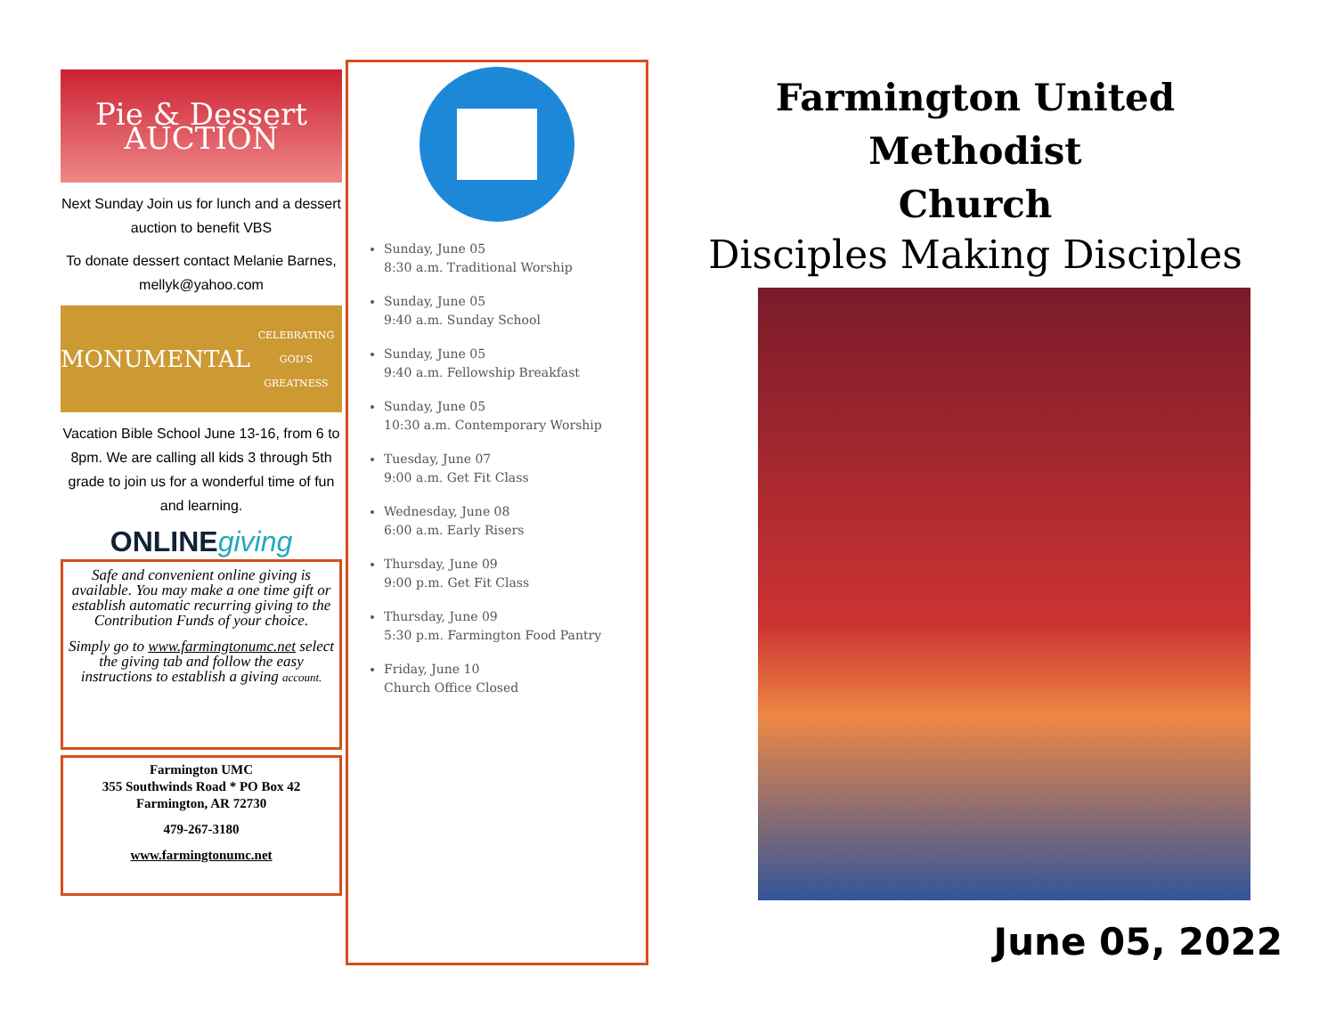Pie & Dessert AUCTION
Next Sunday Join us for lunch and a dessert auction to benefit VBS
To donate dessert contact Melanie Barnes, mellyk@yahoo.com
MONUMENTAL
CELEBRATING GOD'S GREATNESS
Vacation Bible School June 13-16, from 6 to 8pm. We are calling all kids 3 through 5th grade to join us for a wonderful time of fun and learning.
ONLINEgiving
Safe and convenient online giving is available. You may make a one time gift or establish automatic recurring giving to the Contribution Funds of your choice.
Simply go to www.farmingtonumc.net select the giving tab and follow the easy instructions to establish a giving account.
Farmington UMC
355 Southwinds Road * PO Box 42
Farmington, AR 72730
479-267-3180
www.farmingtonumc.net
Sunday, June 05
8:30 a.m. Traditional Worship
Sunday, June 05
9:40 a.m. Sunday School
Sunday, June 05
9:40 a.m. Fellowship Breakfast
Sunday, June 05
10:30 a.m. Contemporary Worship
Tuesday, June 07
9:00 a.m. Get Fit Class
Wednesday, June 08
6:00 a.m. Early Risers
Thursday, June 09
9:00 p.m. Get Fit Class
Thursday, June 09
5:30 p.m. Farmington Food Pantry
Friday, June 10
Church Office Closed
Farmington United Methodist
Church
Disciples Making Disciples
June 05, 2022